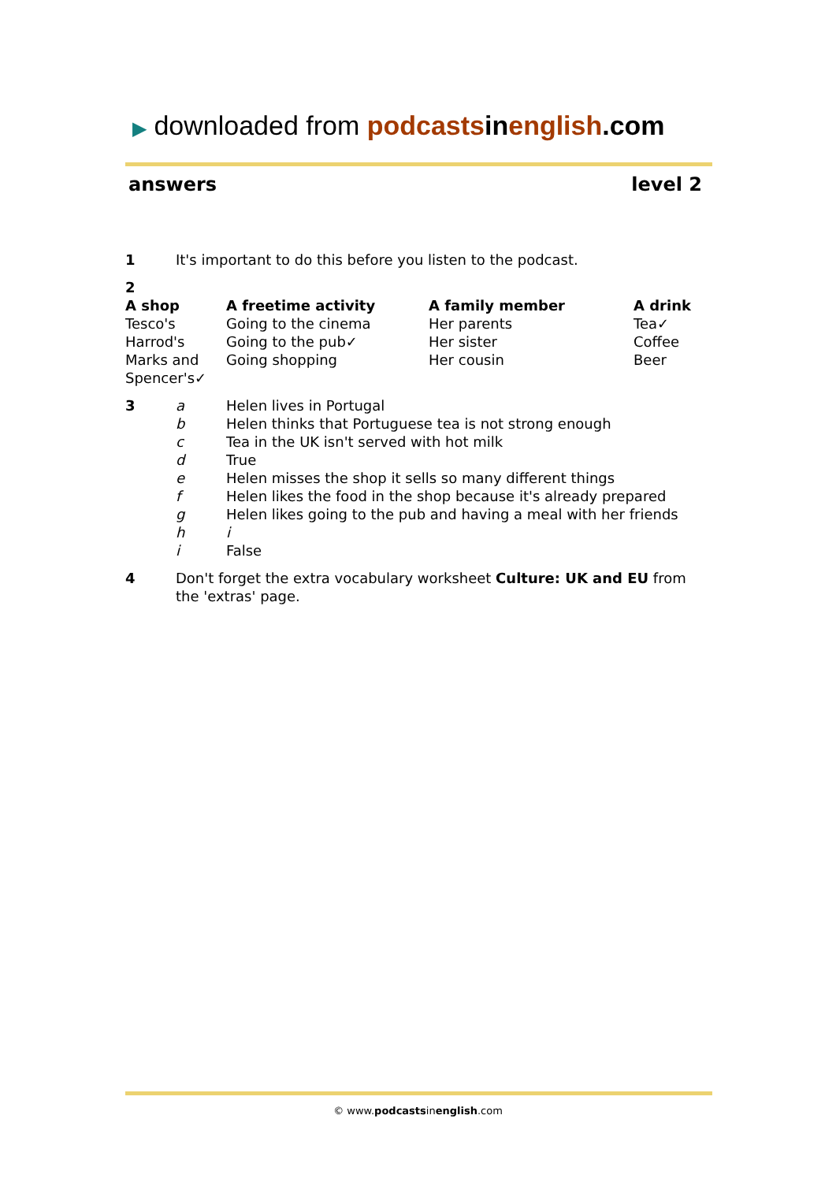▶ downloaded from podcasts in english.com
answers level 2
1 It's important to do this before you listen to the podcast.
2
| A shop | A freetime activity | A family member | A drink |
| --- | --- | --- | --- |
| Tesco's | Going to the cinema | Her parents | Tea✓ |
| Harrod's | Going to the pub✓ | Her sister | Coffee |
| Marks and Spencer's✓ | Going shopping | Her cousin | Beer |
| 3 | a | Helen lives in Portugal |
| | b | Helen thinks that Portuguese tea is not strong enough |
| | c | Tea in the UK isn't served with hot milk |
| | d | True |
| | e | Helen misses the shop it sells so many different things |
| | f | Helen likes the food in the shop because it's already prepared |
| | g | Helen likes going to the pub and having a meal with her friends |
| | h | i |
| | i | False |
4 Don't forget the extra vocabulary worksheet Culture: UK and EU from the 'extras' page.
© www.podcastsinenglish.com